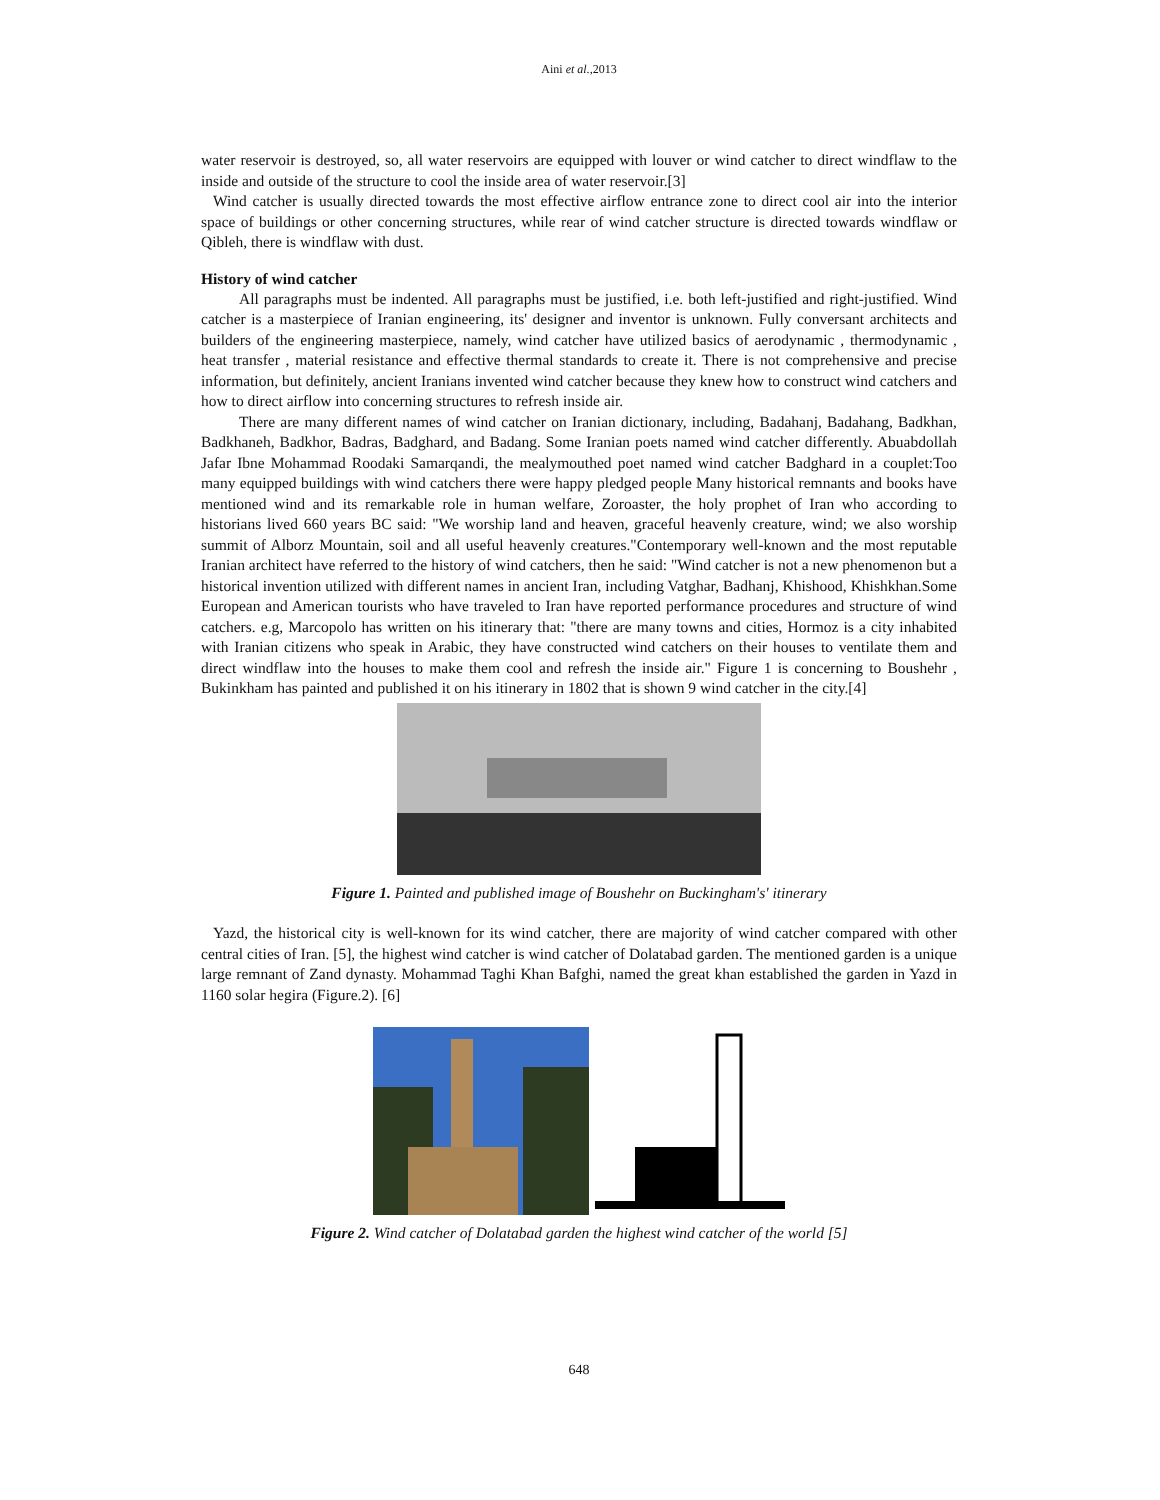Aini et al.,2013
water reservoir is destroyed, so, all water reservoirs are equipped with louver or wind catcher to direct windflaw to the inside and outside of the structure to cool the inside area of water reservoir.[3]
Wind catcher is usually directed towards the most effective airflow entrance zone to direct cool air into the interior space of buildings or other concerning structures, while rear of wind catcher structure is directed towards windflaw or Qibleh, there is windflaw with dust.
History of wind catcher
All paragraphs must be indented. All paragraphs must be justified, i.e. both left-justified and right-justified. Wind catcher is a masterpiece of Iranian engineering, its' designer and inventor is unknown. Fully conversant architects and builders of the engineering masterpiece, namely, wind catcher have utilized basics of aerodynamic , thermodynamic , heat transfer , material resistance and effective thermal standards to create it. There is not comprehensive and precise information, but definitely, ancient Iranians invented wind catcher because they knew how to construct wind catchers and how to direct airflow into concerning structures to refresh inside air.
There are many different names of wind catcher on Iranian dictionary, including, Badahanj, Badahang, Badkhan, Badkhaneh, Badkhor, Badras, Badghard, and Badang. Some Iranian poets named wind catcher differently. Abuabdollah Jafar Ibne Mohammad Roodaki Samarqandi, the mealymouthed poet named wind catcher Badghard in a couplet:Too many equipped buildings with wind catchers there were happy pledged people Many historical remnants and books have mentioned wind and its remarkable role in human welfare, Zoroaster, the holy prophet of Iran who according to historians lived 660 years BC said: "We worship land and heaven, graceful heavenly creature, wind; we also worship summit of Alborz Mountain, soil and all useful heavenly creatures."Contemporary well-known and the most reputable Iranian architect have referred to the history of wind catchers, then he said: "Wind catcher is not a new phenomenon but a historical invention utilized with different names in ancient Iran, including Vatghar, Badhanj, Khishood, Khishkhan.Some European and American tourists who have traveled to Iran have reported performance procedures and structure of wind catchers. e.g, Marcopolo has written on his itinerary that: "there are many towns and cities, Hormoz is a city inhabited with Iranian citizens who speak in Arabic, they have constructed wind catchers on their houses to ventilate them and direct windflaw into the houses to make them cool and refresh the inside air." Figure 1 is concerning to Boushehr , Bukinkham has painted and published it on his itinerary in 1802 that is shown 9 wind catcher in the city.[4]
Figure 1. Painted and published image of Boushehr on Buckingham's' itinerary
Yazd, the historical city is well-known for its wind catcher, there are majority of wind catcher compared with other central cities of Iran. [5], the highest wind catcher is wind catcher of Dolatabad garden. The mentioned garden is a unique large remnant of Zand dynasty. Mohammad Taghi Khan Bafghi, named the great khan established the garden in Yazd in 1160 solar hegira (Figure.2). [6]
Figure 2. Wind catcher of Dolatabad garden the highest wind catcher of the world [5]
648